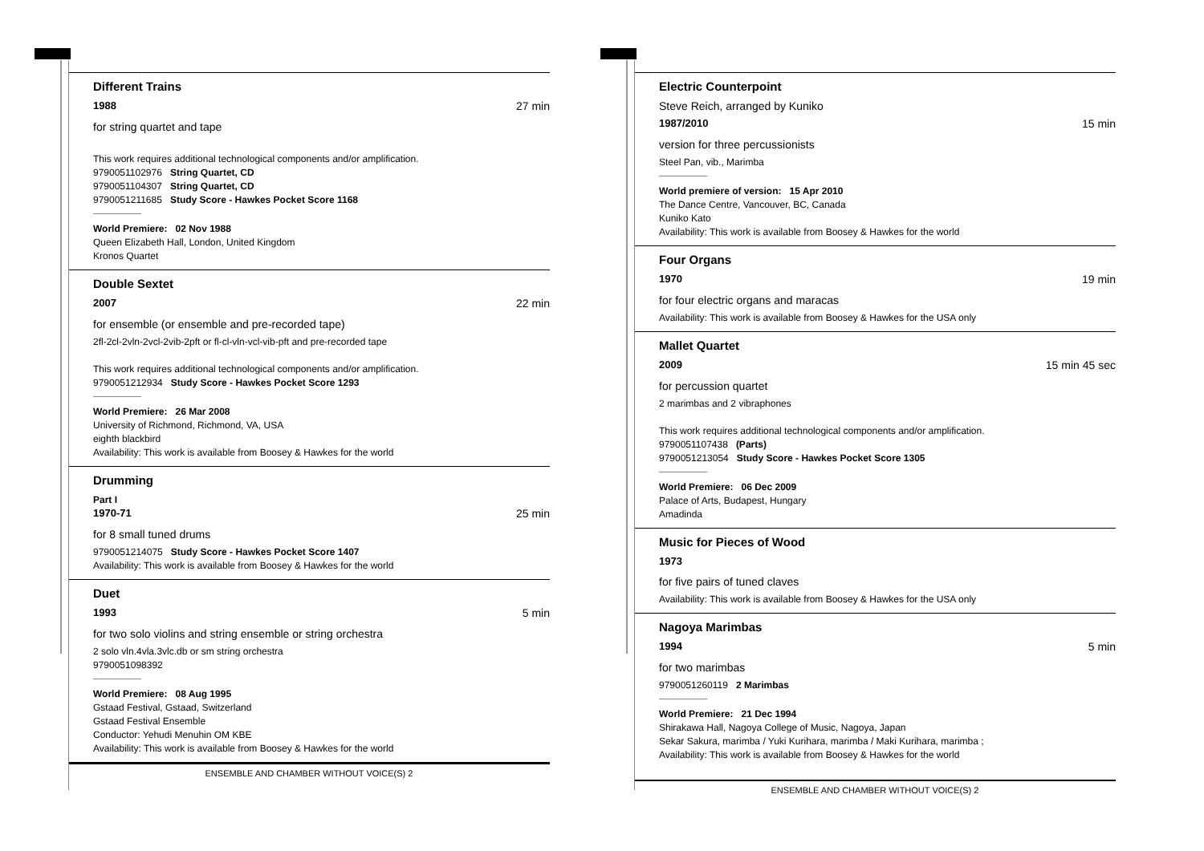Different Trains
1988 27 min
for string quartet and tape
This work requires additional technological components and/or amplification.
9790051102976 String Quartet, CD
9790051104307 String Quartet, CD
9790051211685 Study Score - Hawkes Pocket Score 1168
World Premiere: 02 Nov 1988
Queen Elizabeth Hall, London, United Kingdom
Kronos Quartet
Double Sextet
2007 22 min
for ensemble (or ensemble and pre-recorded tape)
2fl-2cl-2vln-2vcl-2vib-2pft or fl-cl-vln-vcl-vib-pft and pre-recorded tape
This work requires additional technological components and/or amplification.
9790051212934 Study Score - Hawkes Pocket Score 1293
World Premiere: 26 Mar 2008
University of Richmond, Richmond, VA, USA
eighth blackbird
Availability: This work is available from Boosey & Hawkes for the world
Drumming
Part I
1970-71 25 min
for 8 small tuned drums
9790051214075 Study Score - Hawkes Pocket Score 1407
Availability: This work is available from Boosey & Hawkes for the world
Duet
1993 5 min
for two solo violins and string ensemble or string orchestra
2 solo vln.4vla.3vlc.db or sm string orchestra
9790051098392
World Premiere: 08 Aug 1995
Gstaad Festival, Gstaad, Switzerland
Gstaad Festival Ensemble
Conductor: Yehudi Menuhin OM KBE
Availability: This work is available from Boosey & Hawkes for the world
ENSEMBLE AND CHAMBER WITHOUT VOICE(S) 2
Electric Counterpoint
Steve Reich, arranged by Kuniko
1987/2010 15 min
version for three percussionists
Steel Pan, vib., Marimba
World premiere of version: 15 Apr 2010
The Dance Centre, Vancouver, BC, Canada
Kuniko Kato
Availability: This work is available from Boosey & Hawkes for the world
Four Organs
1970 19 min
for four electric organs and maracas
Availability: This work is available from Boosey & Hawkes for the USA only
Mallet Quartet
2009 15 min 45 sec
for percussion quartet
2 marimbas and 2 vibraphones
This work requires additional technological components and/or amplification.
9790051107438 (Parts)
9790051213054 Study Score - Hawkes Pocket Score 1305
World Premiere: 06 Dec 2009
Palace of Arts, Budapest, Hungary
Amadinda
Music for Pieces of Wood
1973
for five pairs of tuned claves
Availability: This work is available from Boosey & Hawkes for the USA only
Nagoya Marimbas
1994 5 min
for two marimbas
9790051260119 2 Marimbas
World Premiere: 21 Dec 1994
Shirakawa Hall, Nagoya College of Music, Nagoya, Japan
Sekar Sakura, marimba / Yuki Kurihara, marimba / Maki Kurihara, marimba ;
Availability: This work is available from Boosey & Hawkes for the world
ENSEMBLE AND CHAMBER WITHOUT VOICE(S) 2